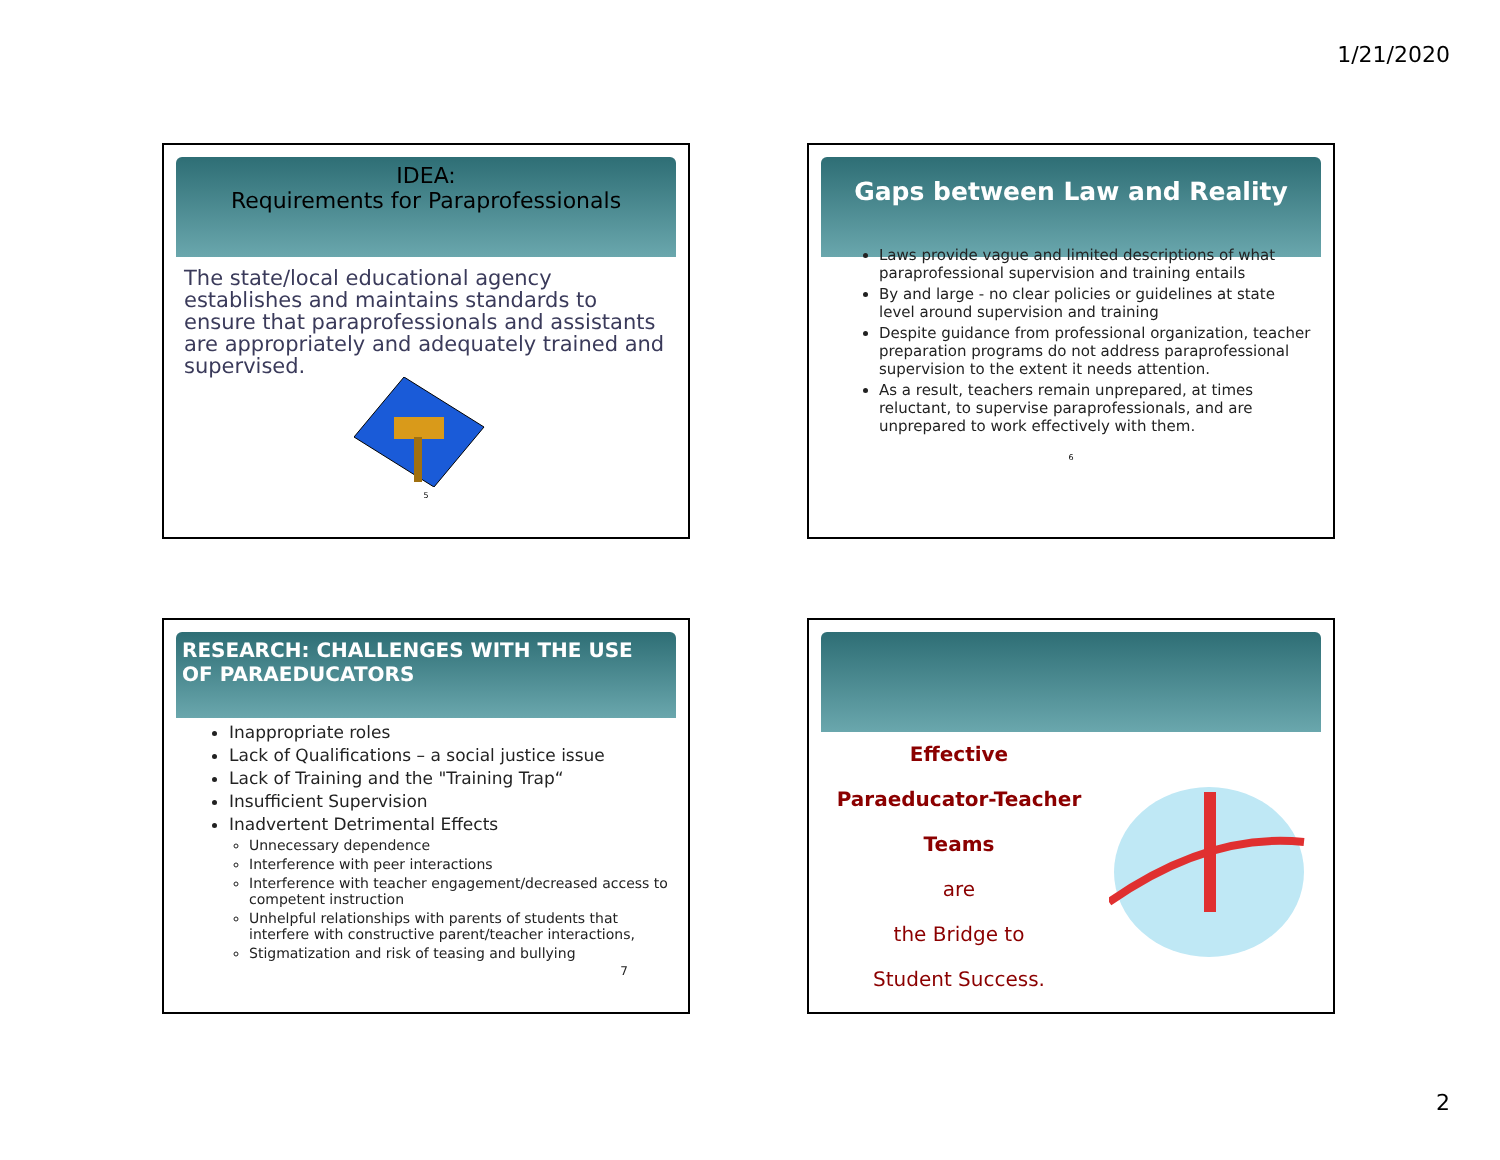1/21/2020
IDEA:
Requirements for Paraprofessionals
The state/local educational agency establishes and maintains standards to ensure that paraprofessionals and assistants are appropriately and adequately trained and supervised.
5
Gaps between Law and Reality
Laws provide vague and limited descriptions of what paraprofessional supervision and training entails
By and large - no clear policies or guidelines at state level around supervision and training
Despite guidance from professional organization, teacher preparation programs do not address paraprofessional supervision to the extent it needs attention.
As a result, teachers remain unprepared, at times reluctant, to supervise paraprofessionals, and are unprepared to work effectively with them.
6
RESEARCH: CHALLENGES WITH THE USE OF PARAEDUCATORS
Inappropriate roles
Lack of Qualifications – a social justice issue
Lack of Training and the "Training Trap“
Insufficient Supervision
Inadvertent Detrimental Effects
Unnecessary dependence
Interference with peer interactions
Interference with teacher engagement/decreased access to competent instruction
Unhelpful relationships with parents of students that interfere with constructive parent/teacher interactions,
Stigmatization and risk of teasing and bullying
7
Effective
Paraeducator-Teacher Teams
are
the Bridge to
Student Success.
2